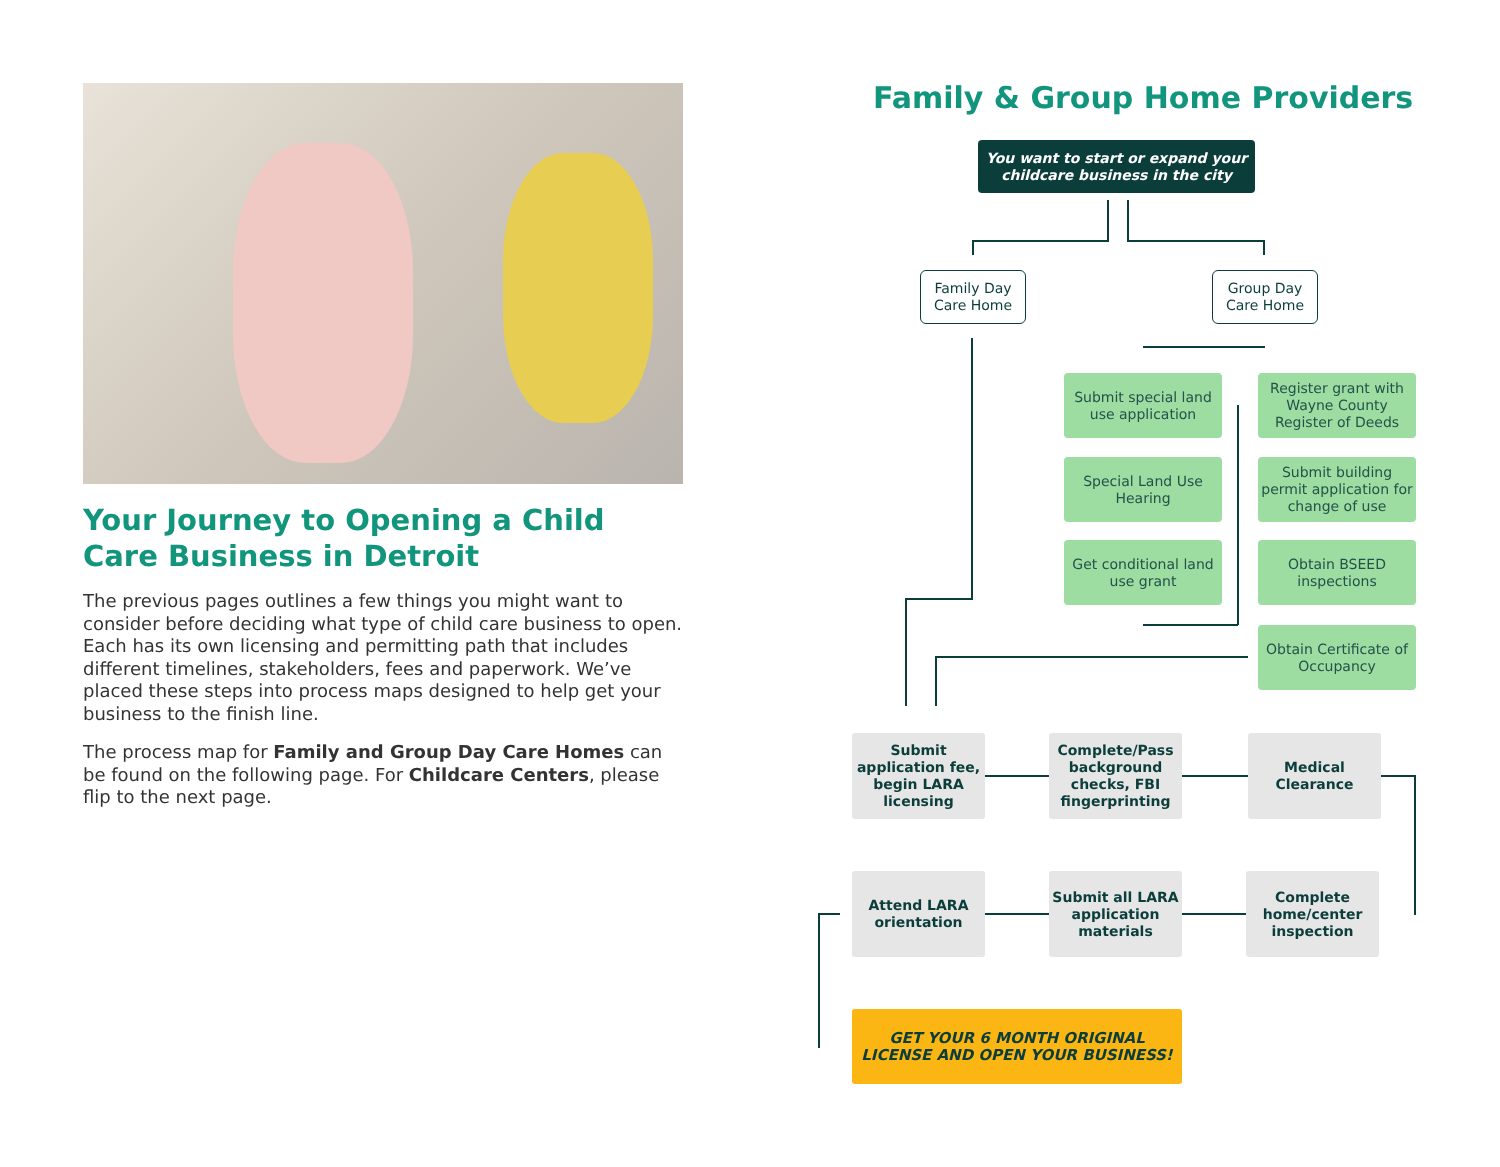Your Journey to Opening a Child Care Business in Detroit
The previous pages outlines a few things you might want to consider before deciding what type of child care business to open. Each has its own licensing and permitting path that includes different timelines, stakeholders, fees and paperwork. We’ve placed these steps into process maps designed to help get your business to the finish line.
The process map for Family and Group Day Care Homes can be found on the following page. For Childcare Centers, please flip to the next page.
Family & Group Home Providers
You want to start or expand your childcare business in the city
Family Day Care Home
Group Day Care Home
Submit special land use application
Special Land Use Hearing
Get conditional land use grant
Register grant with Wayne County Register of Deeds
Submit building permit application for change of use
Obtain BSEED inspections
Obtain Certificate of Occupancy
Submit application fee, begin LARA licensing
Complete/Pass background checks, FBI fingerprinting
Medical Clearance
Attend LARA orientation
Submit all LARA application materials
Complete home/center inspection
GET YOUR 6 MONTH ORIGINAL LICENSE AND OPEN YOUR BUSINESS!